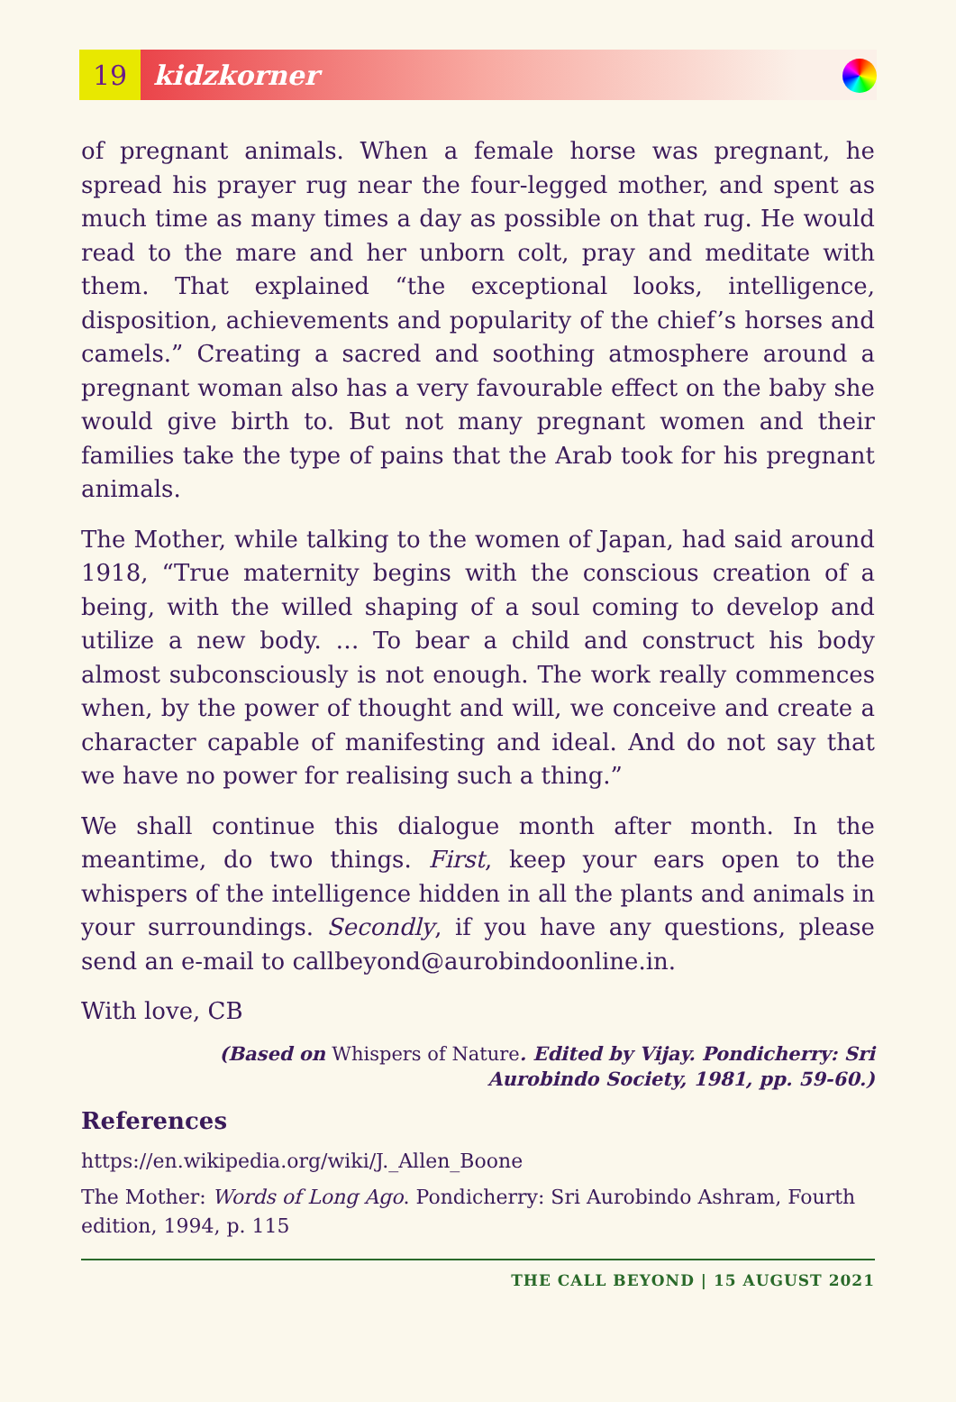19
kidzkorner
of pregnant animals. When a female horse was pregnant, he spread his prayer rug near the four-legged mother, and spent as much time as many times a day as possible on that rug. He would read to the mare and her unborn colt, pray and meditate with them. That explained “the exceptional looks, intelligence, disposition, achievements and popularity of the chief’s horses and camels.” Creating a sacred and soothing atmosphere around a pregnant woman also has a very favourable effect on the baby she would give birth to. But not many pregnant women and their families take the type of pains that the Arab took for his pregnant animals.
The Mother, while talking to the women of Japan, had said around 1918, “True maternity begins with the conscious creation of a being, with the willed shaping of a soul coming to develop and utilize a new body. … To bear a child and construct his body almost subconsciously is not enough. The work really commences when, by the power of thought and will, we conceive and create a character capable of manifesting and ideal. And do not say that we have no power for realising such a thing.”
We shall continue this dialogue month after month. In the meantime, do two things. First, keep your ears open to the whispers of the intelligence hidden in all the plants and animals in your surroundings. Secondly, if you have any questions, please send an e-mail to callbeyond@aurobindoonline.in.
With love, CB
(Based on Whispers of Nature. Edited by Vijay. Pondicherry: Sri
Aurobindo Society, 1981, pp. 59-60.)
References
https://en.wikipedia.org/wiki/J._Allen_Boone
The Mother: Words of Long Ago. Pondicherry: Sri Aurobindo Ashram, Fourth edition, 1994, p. 115
THE CALL BEYOND | 15 AUGUST 2021